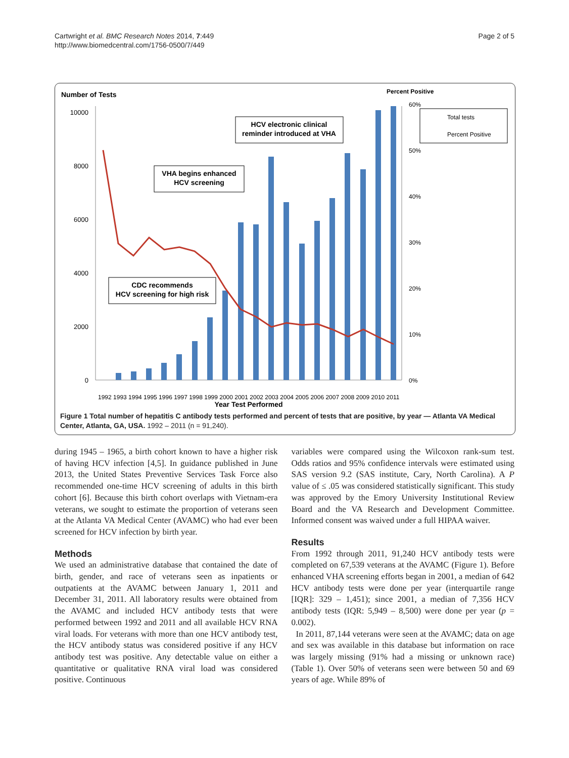Cartwright et al. BMC Research Notes 2014, 7:449
http://www.biomedcentral.com/1756-0500/7/449
Page 2 of 5
Number of Tests
Percent Positive
10000
8000
6000
4000
2000
0
60%
50%
40%
30%
20%
10%
0%
HCV electronic clinical
reminder introduced at VHA
VHA begins enhanced
HCV screening
CDC recommends
HCV screening for high risk
Total tests
Percent Positive
Year Test Performed
1992 1993 1994 1995 1996 1997 1998 1999 2000 2001 2002 2003 2004 2005 2006 2007 2008 2009 2010 2011
Figure 1 Total number of hepatitis C antibody tests performed and percent of tests that are positive, by year — Atlanta VA Medical Center, Atlanta, GA, USA. 1992 – 2011 (n = 91,240).
during 1945 – 1965, a birth cohort known to have a higher risk of having HCV infection [4,5]. In guidance published in June 2013, the United States Preventive Services Task Force also recommended one-time HCV screening of adults in this birth cohort [6]. Because this birth cohort overlaps with Vietnam-era veterans, we sought to estimate the proportion of veterans seen at the Atlanta VA Medical Center (AVAMC) who had ever been screened for HCV infection by birth year.
Methods
We used an administrative database that contained the date of birth, gender, and race of veterans seen as inpatients or outpatients at the AVAMC between January 1, 2011 and December 31, 2011. All laboratory results were obtained from the AVAMC and included HCV antibody tests that were performed between 1992 and 2011 and all available HCV RNA viral loads. For veterans with more than one HCV antibody test, the HCV antibody status was considered positive if any HCV antibody test was positive. Any detectable value on either a quantitative or qualitative RNA viral load was considered positive. Continuous
variables were compared using the Wilcoxon rank-sum test. Odds ratios and 95% confidence intervals were estimated using SAS version 9.2 (SAS institute, Cary, North Carolina). A P value of ≤ .05 was considered statistically significant. This study was approved by the Emory University Institutional Review Board and the VA Research and Development Committee. Informed consent was waived under a full HIPAA waiver.
Results
From 1992 through 2011, 91,240 HCV antibody tests were completed on 67,539 veterans at the AVAMC (Figure 1). Before enhanced VHA screening efforts began in 2001, a median of 642 HCV antibody tests were done per year (interquartile range [IQR]: 329 – 1,451); since 2001, a median of 7,356 HCV antibody tests (IQR: 5,949 – 8,500) were done per year (p = 0.002).
In 2011, 87,144 veterans were seen at the AVAMC; data on age and sex was available in this database but information on race was largely missing (91% had a missing or unknown race) (Table 1). Over 50% of veterans seen were between 50 and 69 years of age. While 89% of